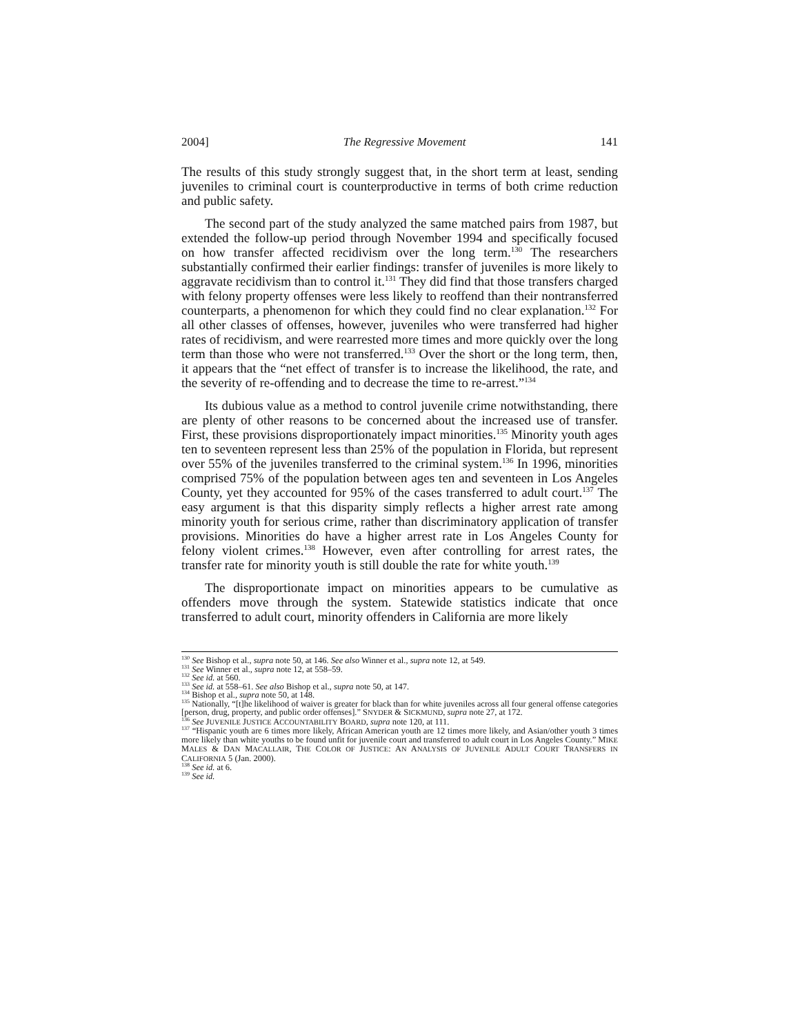2004] The Regressive Movement 141
The results of this study strongly suggest that, in the short term at least, sending juveniles to criminal court is counterproductive in terms of both crime reduction and public safety.
The second part of the study analyzed the same matched pairs from 1987, but extended the follow-up period through November 1994 and specifically focused on how transfer affected recidivism over the long term.<sup>130</sup> The researchers substantially confirmed their earlier findings: transfer of juveniles is more likely to aggravate recidivism than to control it.<sup>131</sup> They did find that those transfers charged with felony property offenses were less likely to reoffend than their nontransferred counterparts, a phenomenon for which they could find no clear explanation.<sup>132</sup> For all other classes of offenses, however, juveniles who were transferred had higher rates of recidivism, and were rearrested more times and more quickly over the long term than those who were not transferred.<sup>133</sup> Over the short or the long term, then, it appears that the “net effect of transfer is to increase the likelihood, the rate, and the severity of re-offending and to decrease the time to re-arrest.”<sup>134</sup>
Its dubious value as a method to control juvenile crime notwithstanding, there are plenty of other reasons to be concerned about the increased use of transfer. First, these provisions disproportionately impact minorities.<sup>135</sup> Minority youth ages ten to seventeen represent less than 25% of the population in Florida, but represent over 55% of the juveniles transferred to the criminal system.<sup>136</sup> In 1996, minorities comprised 75% of the population between ages ten and seventeen in Los Angeles County, yet they accounted for 95% of the cases transferred to adult court.<sup>137</sup> The easy argument is that this disparity simply reflects a higher arrest rate among minority youth for serious crime, rather than discriminatory application of transfer provisions. Minorities do have a higher arrest rate in Los Angeles County for felony violent crimes.<sup>138</sup> However, even after controlling for arrest rates, the transfer rate for minority youth is still double the rate for white youth.<sup>139</sup>
The disproportionate impact on minorities appears to be cumulative as offenders move through the system. Statewide statistics indicate that once transferred to adult court, minority offenders in California are more likely
<sup>130</sup> See Bishop et al., supra note 50, at 146. See also Winner et al., supra note 12, at 549.
<sup>131</sup> See Winner et al., supra note 12, at 558–59.
<sup>132</sup> See id. at 560.
<sup>133</sup> See id. at 558–61. See also Bishop et al., supra note 50, at 147.
<sup>134</sup> Bishop et al., supra note 50, at 148.
<sup>135</sup> Nationally, “[t]he likelihood of waiver is greater for black than for white juveniles across all four general offense categories [person, drug, property, and public order offenses].” SNYDER & SICKMUND, supra note 27, at 172.
<sup>136</sup> See JUVENILE JUSTICE ACCOUNTABILITY BOARD, supra note 120, at 111.
<sup>137</sup> “Hispanic youth are 6 times more likely, African American youth are 12 times more likely, and Asian/other youth 3 times more likely than white youths to be found unfit for juvenile court and transferred to adult court in Los Angeles County.” MIKE MALES & DAN MACALLAIR, THE COLOR OF JUSTICE: AN ANALYSIS OF JUVENILE ADULT COURT TRANSFERS IN CALIFORNIA 5 (Jan. 2000).
<sup>138</sup> See id. at 6.
<sup>139</sup> See id.